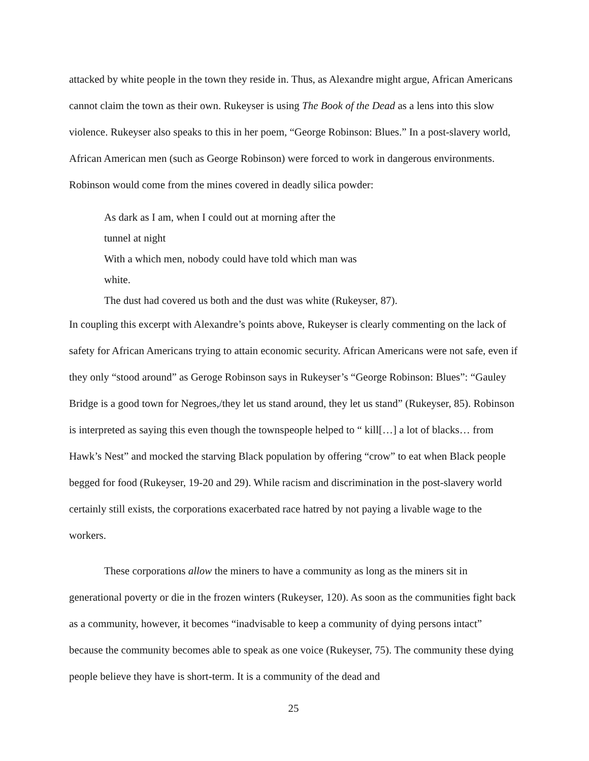attacked by white people in the town they reside in. Thus, as Alexandre might argue, African Americans cannot claim the town as their own. Rukeyser is using The Book of the Dead as a lens into this slow violence. Rukeyser also speaks to this in her poem, “George Robinson: Blues.” In a post-slavery world, African American men (such as George Robinson) were forced to work in dangerous environments. Robinson would come from the mines covered in deadly silica powder:
As dark as I am, when I could out at morning after the
tunnel at night
With a which men, nobody could have told which man was
white.
The dust had covered us both and the dust was white (Rukeyser, 87).
In coupling this excerpt with Alexandre’s points above, Rukeyser is clearly commenting on the lack of safety for African Americans trying to attain economic security. African Americans were not safe, even if they only “stood around” as Geroge Robinson says in Rukeyser’s “George Robinson: Blues”: “Gauley Bridge is a good town for Negroes,/they let us stand around, they let us stand” (Rukeyser, 85). Robinson is interpreted as saying this even though the townspeople helped to “ kill[…] a lot of blacks… from Hawk’s Nest” and mocked the starving Black population by offering “crow” to eat when Black people begged for food (Rukeyser, 19-20 and 29). While racism and discrimination in the post-slavery world certainly still exists, the corporations exacerbated race hatred by not paying a livable wage to the workers.
These corporations allow the miners to have a community as long as the miners sit in generational poverty or die in the frozen winters (Rukeyser, 120). As soon as the communities fight back as a community, however, it becomes “inadvisable to keep a community of dying persons intact” because the community becomes able to speak as one voice (Rukeyser, 75). The community these dying people believe they have is short-term. It is a community of the dead and
25